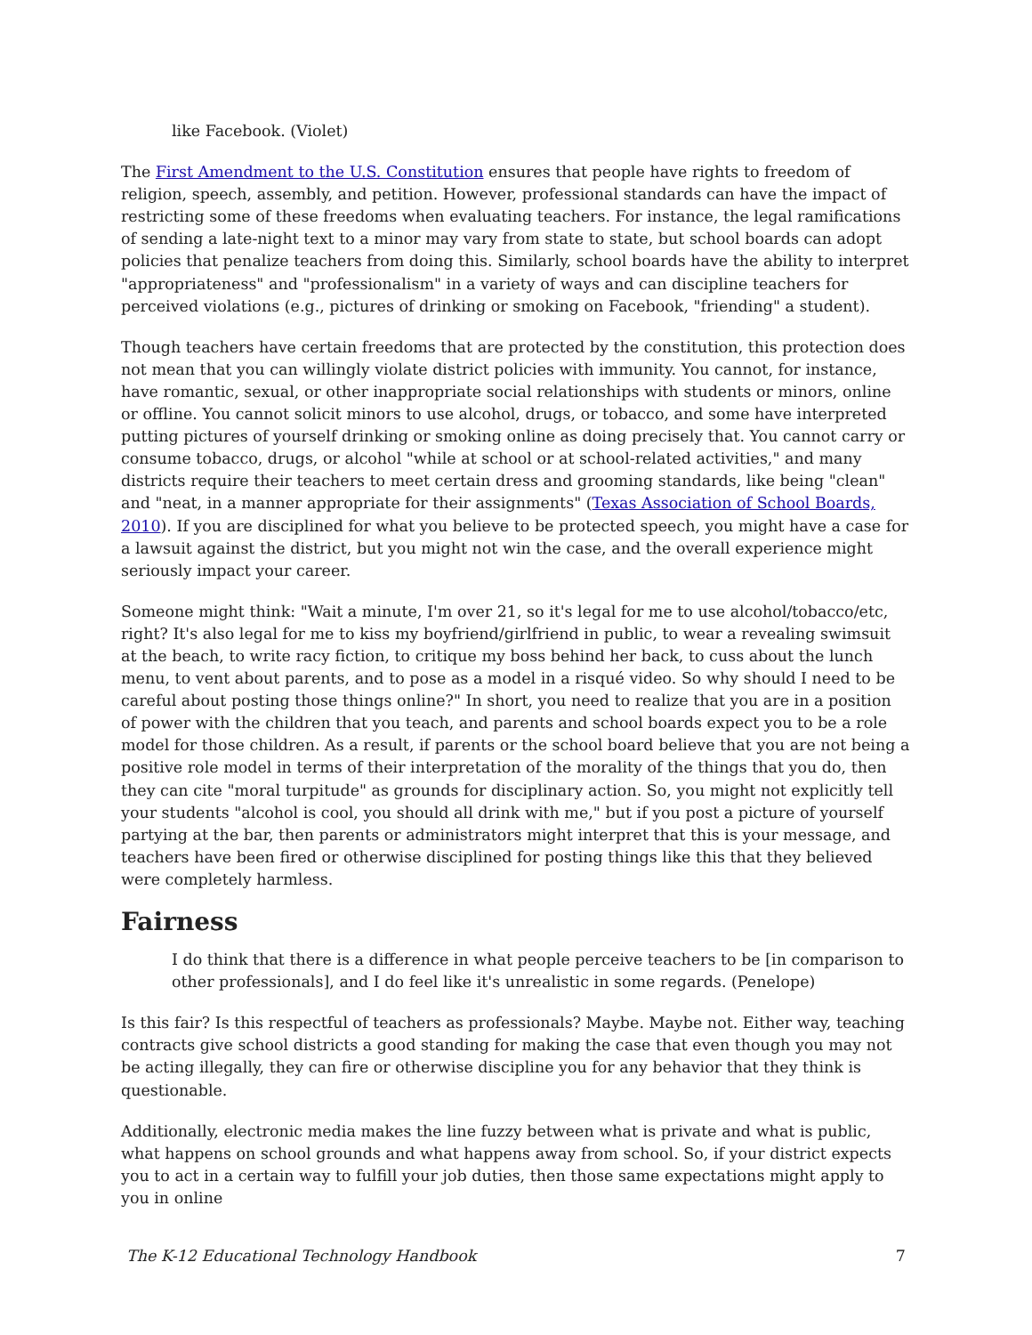like Facebook. (Violet)
The First Amendment to the U.S. Constitution ensures that people have rights to freedom of religion, speech, assembly, and petition. However, professional standards can have the impact of restricting some of these freedoms when evaluating teachers. For instance, the legal ramifications of sending a late-night text to a minor may vary from state to state, but school boards can adopt policies that penalize teachers from doing this. Similarly, school boards have the ability to interpret "appropriateness" and "professionalism" in a variety of ways and can discipline teachers for perceived violations (e.g., pictures of drinking or smoking on Facebook, "friending" a student).
Though teachers have certain freedoms that are protected by the constitution, this protection does not mean that you can willingly violate district policies with immunity. You cannot, for instance, have romantic, sexual, or other inappropriate social relationships with students or minors, online or offline. You cannot solicit minors to use alcohol, drugs, or tobacco, and some have interpreted putting pictures of yourself drinking or smoking online as doing precisely that. You cannot carry or consume tobacco, drugs, or alcohol "while at school or at school-related activities," and many districts require their teachers to meet certain dress and grooming standards, like being "clean" and "neat, in a manner appropriate for their assignments" (Texas Association of School Boards, 2010). If you are disciplined for what you believe to be protected speech, you might have a case for a lawsuit against the district, but you might not win the case, and the overall experience might seriously impact your career.
Someone might think: "Wait a minute, I'm over 21, so it's legal for me to use alcohol/tobacco/etc, right? It's also legal for me to kiss my boyfriend/girlfriend in public, to wear a revealing swimsuit at the beach, to write racy fiction, to critique my boss behind her back, to cuss about the lunch menu, to vent about parents, and to pose as a model in a risqué video. So why should I need to be careful about posting those things online?" In short, you need to realize that you are in a position of power with the children that you teach, and parents and school boards expect you to be a role model for those children. As a result, if parents or the school board believe that you are not being a positive role model in terms of their interpretation of the morality of the things that you do, then they can cite "moral turpitude" as grounds for disciplinary action. So, you might not explicitly tell your students "alcohol is cool, you should all drink with me," but if you post a picture of yourself partying at the bar, then parents or administrators might interpret that this is your message, and teachers have been fired or otherwise disciplined for posting things like this that they believed were completely harmless.
Fairness
I do think that there is a difference in what people perceive teachers to be [in comparison to other professionals], and I do feel like it's unrealistic in some regards. (Penelope)
Is this fair? Is this respectful of teachers as professionals? Maybe. Maybe not. Either way, teaching contracts give school districts a good standing for making the case that even though you may not be acting illegally, they can fire or otherwise discipline you for any behavior that they think is questionable.
Additionally, electronic media makes the line fuzzy between what is private and what is public, what happens on school grounds and what happens away from school. So, if your district expects you to act in a certain way to fulfill your job duties, then those same expectations might apply to you in online
The K-12 Educational Technology Handbook 7